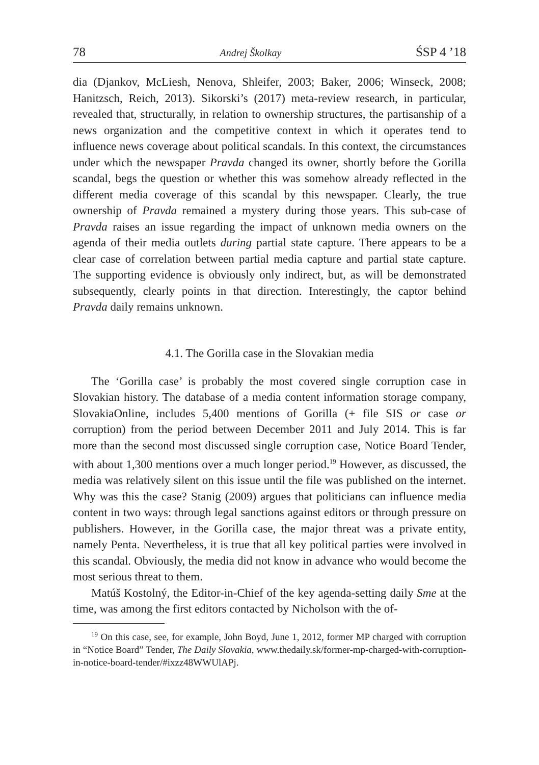78 Andrej Školkay ŚSP 4 ’18
dia (Djankov, McLiesh, Nenova, Shleifer, 2003; Baker, 2006; Winseck, 2008; Hanitzsch, Reich, 2013). Sikorski’s (2017) meta-review research, in particular, revealed that, structurally, in relation to ownership structures, the partisanship of a news organization and the competitive context in which it operates tend to influence news coverage about political scandals. In this context, the circumstances under which the newspaper Pravda changed its owner, shortly before the Gorilla scandal, begs the question or whether this was somehow already reflected in the different media coverage of this scandal by this newspaper. Clearly, the true ownership of Pravda remained a mystery during those years. This sub-case of Pravda raises an issue regarding the impact of unknown media owners on the agenda of their media outlets during partial state capture. There appears to be a clear case of correlation between partial media capture and partial state capture. The supporting evidence is obviously only indirect, but, as will be demonstrated subsequently, clearly points in that direction. Interestingly, the captor behind Pravda daily remains unknown.
4.1. The Gorilla case in the Slovakian media
The ‘Gorilla case’ is probably the most covered single corruption case in Slovakian history. The database of a media content information storage company, SlovakiaOnline, includes 5,400 mentions of Gorilla (+ file SIS or case or corruption) from the period between December 2011 and July 2014. This is far more than the second most discussed single corruption case, Notice Board Tender, with about 1,300 mentions over a much longer period.<sup>19</sup> However, as discussed, the media was relatively silent on this issue until the file was published on the internet. Why was this the case? Stanig (2009) argues that politicians can influence media content in two ways: through legal sanctions against editors or through pressure on publishers. However, in the Gorilla case, the major threat was a private entity, namely Penta. Nevertheless, it is true that all key political parties were involved in this scandal. Obviously, the media did not know in advance who would become the most serious threat to them.
Matúš Kostolný, the Editor-in-Chief of the key agenda-setting daily Sme at the time, was among the first editors contacted by Nicholson with the of-
<sup>19</sup> On this case, see, for example, John Boyd, June 1, 2012, former MP charged with corruption in “Notice Board” Tender, The Daily Slovakia, www.thedaily.sk/former-mp-charged-with-corruption-in-notice-board-tender/#ixzz48WWUlAPj.